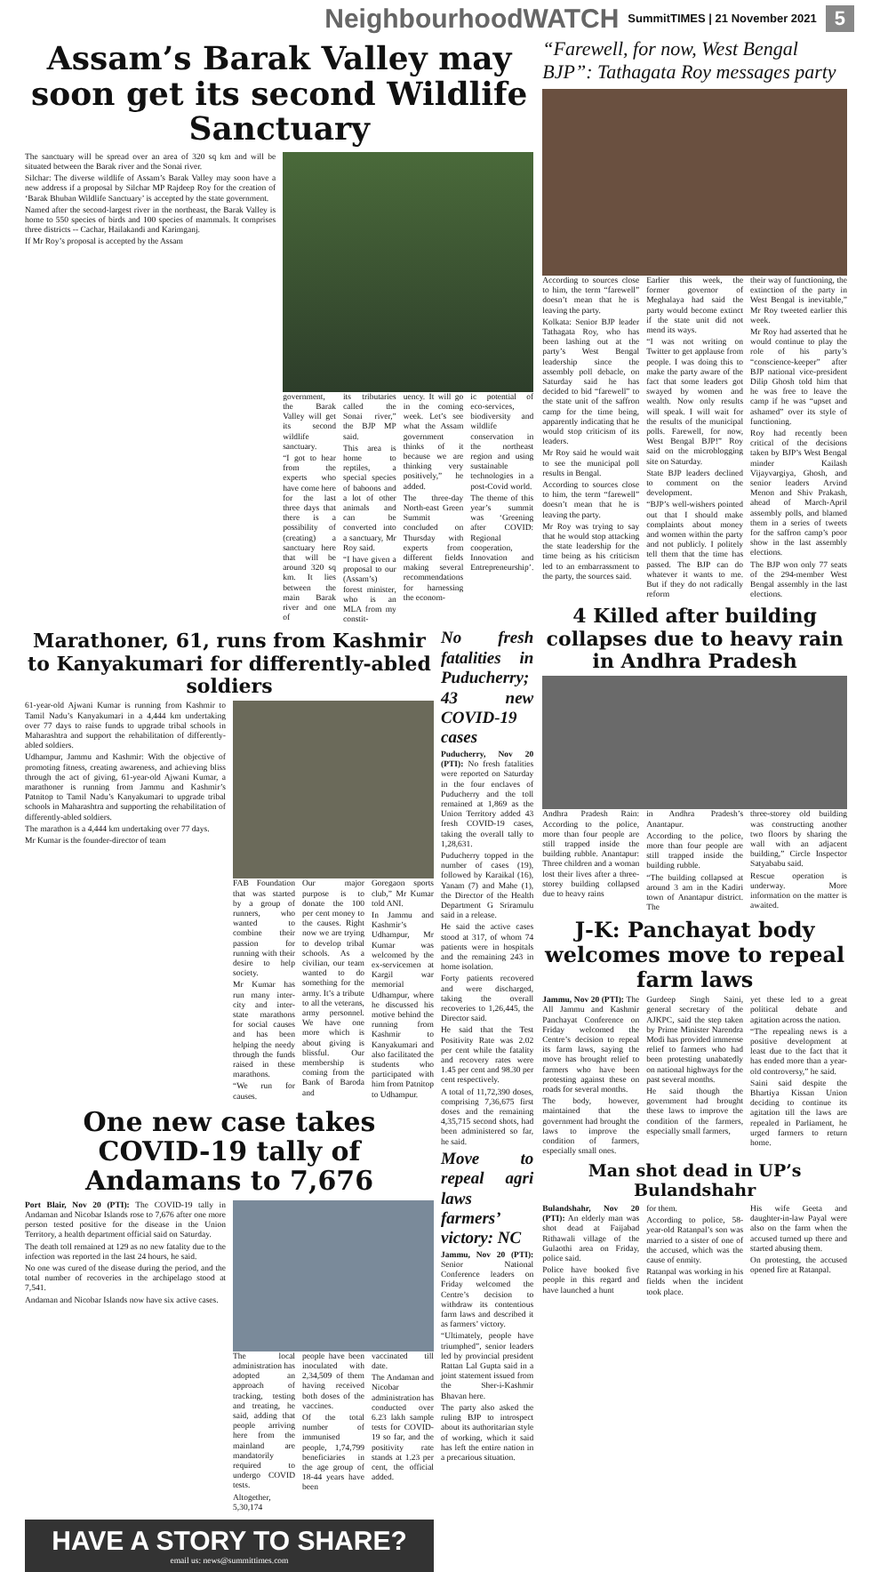NeighbourhoodWATCH SummitTIMES | 21 November 2021 5
Assam’s Barak Valley may soon get its second Wildlife Sanctuary
The sanctuary will be spread over an area of 320 sq km and will be situated between the Barak river and the Sonai river.
Silchar: The diverse wildlife of Assam’s Barak Valley may soon have a new address if a proposal by Silchar MP Rajdeep Roy for the creation of ‘Barak Bhuban Wildlife Sanctuary’ is accepted by the state government.
Named after the second-largest river in the northeast, the Barak Valley is home to 550 species of birds and 100 species of mammals. It comprises three districts -- Cachar, Hailakandi and Karimganj.
If Mr Roy’s proposal is accepted by the Assam
government, the Barak Valley will get its second wildlife sanctuary.
“I got to hear from the experts who have come here for the last three days that there is a possibility of (creating) a sanctuary here that will be around 320 sq km. It lies between the main Barak river and one of
its tributaries called the Sonai river,” the BJP MP said.
This area is home to reptiles, a special species of baboons and a lot of other animals and can be converted into a sanctuary, Mr Roy said.
“I have given a proposal to our (Assam’s) forest minister, who is an MLA from my constit-
uency. It will go in the coming week. Let’s see what the Assam government thinks of it because we are thinking very positively,” he added.
The three-day North-east Green Summit concluded on Thursday with experts from different fields making several recommendations for harnessing the econom-
ic potential of eco-services, biodiversity and wildlife conservation in the northeast region and using sustainable technologies in a post-Covid world.
The theme of this year’s summit was ‘Greening after COVID: Regional cooperation, Innovation and Entrepreneurship’.
Marathoner, 61, runs from Kashmir to Kanyakumari for differently-abled soldiers
61-year-old Ajwani Kumar is running from Kashmir to Tamil Nadu’s Kanyakumari in a 4,444 km undertaking over 77 days to raise funds to upgrade tribal schools in Maharashtra and support the rehabilitation of differently-abled soldiers.
Udhampur, Jammu and Kashmir: With the objective of promoting fitness, creating awareness, and achieving bliss through the act of giving, 61-year-old Ajwani Kumar, a marathoner is running from Jammu and Kashmir’s Patnitop to Tamil Nadu’s Kanyakumari to upgrade tribal schools in Maharashtra and supporting the rehabilitation of differently-abled soldiers.
The marathon is a 4,444 km undertaking over 77 days.
Mr Kumar is the founder-director of team
FAB Foundation that was started by a group of runners, who wanted to combine their passion for running with their desire to help society.
Mr Kumar has run many inter-city and inter-state marathons for social causes and has been helping the needy through the funds raised in these marathons.
“We run for causes.
Our major purpose is to donate the 100 per cent money to the causes. Right now we are trying to develop tribal schools. As a civilian, our team wanted to do something for the army. It’s a tribute to all the veterans, army personnel. We have one more which is about giving is blissful. Our membership is coming from the Bank of Baroda and
Goregaon sports club,” Mr Kumar told ANI.
In Jammu and Kashmir’s Udhampur, Mr Kumar was welcomed by the ex-servicemen at Kargil war memorial Udhampur, where he discussed his motive behind the running from Kashmir to Kanyakumari and also facilitated the students who participated with him from Patnitop to Udhampur.
One new case takes COVID-19 tally of Andamans to 7,676
Port Blair, Nov 20 (PTI): The COVID-19 tally in Andaman and Nicobar Islands rose to 7,676 after one more person tested positive for the disease in the Union Territory, a health department official said on Saturday.
The death toll remained at 129 as no new fatality due to the infection was reported in the last 24 hours, he said.
No one was cured of the disease during the period, and the total number of recoveries in the archipelago stood at 7,541.
Andaman and Nicobar Islands now have six active cases.
The local administration has adopted an approach of tracking, testing and treating, he said, adding that people arriving here from the mainland are mandatorily required to undergo COVID tests.
Altogether, 5,30,174
people have been inoculated with 2,34,509 of them having received both doses of the vaccines.
Of the total number of immunised people, 1,74,799 beneficiaries in the age group of 18-44 years have been
vaccinated till date.
The Andaman and Nicobar administration has conducted over 6.23 lakh sample tests for COVID-19 so far, and the positivity rate stands at 1.23 per cent, the official added.
HAVE A STORY TO SHARE?
email us: news@summittimes.com
No fresh fatalities in Puducherry; 43 new COVID-19 cases
Puducherry, Nov 20 (PTI): No fresh fatalities were reported on Saturday in the four enclaves of Puducherry and the toll remained at 1,869 as the Union Territory added 43 fresh COVID-19 cases, taking the overall tally to 1,28,631.
Puducherry topped in the number of cases (19), followed by Karaikal (16), Yanam (7) and Mahe (1), the Director of the Health Department G Sriramulu said in a release.
He said the active cases stood at 317, of whom 74 patients were in hospitals and the remaining 243 in home isolation.
Forty patients recovered and were discharged, taking the overall recoveries to 1,26,445, the Director said.
He said that the Test Positivity Rate was 2.02 per cent while the fatality and recovery rates were 1.45 per cent and 98.30 per cent respectively.
A total of 11,72,390 doses, comprising 7,36,675 first doses and the remaining 4,35,715 second shots, had been administered so far, he said.
Move to repeal agri laws farmers’ victory: NC
Jammu, Nov 20 (PTI): Senior National Conference leaders on Friday welcomed the Centre’s decision to withdraw its contentious farm laws and described it as farmers’ victory.
“Ultimately, people have triumphed”, senior leaders led by provincial president Rattan Lal Gupta said in a joint statement issued from the Sher-i-Kashmir Bhavan here.
The party also asked the ruling BJP to introspect about its authoritarian style of working, which it said has left the entire nation in a precarious situation.
“Farewell, for now, West Bengal BJP”: Tathagata Roy messages party
According to sources close to him, the term “farewell” doesn’t mean that he is leaving the party.
Kolkata: Senior BJP leader Tathagata Roy, who has been lashing out at the party’s West Bengal leadership since the assembly poll debacle, on Saturday said he has decided to bid “farewell” to the state unit of the saffron camp for the time being, apparently indicating that he would stop criticism of its leaders.
Mr Roy said he would wait to see the municipal poll results in Bengal.
According to sources close to him, the term “farewell” doesn’t mean that he is leaving the party.
Mr Roy was trying to say that he would stop attacking the state leadership for the time being as his criticism led to an embarrassment to the party, the sources said.
Earlier this week, the former governor of Meghalaya had said the party would become extinct if the state unit did not mend its ways.
“I was not writing on Twitter to get applause from people. I was doing this to make the party aware of the fact that some leaders got swayed by women and wealth. Now only results will speak. I will wait for the results of the municipal polls. Farewell, for now, West Bengal BJP!” Roy said on the microblogging site on Saturday.
State BJP leaders declined to comment on the development.
“BJP’s well-wishers pointed out that I should make complaints about money and women within the party and not publicly. I politely tell them that the time has passed. The BJP can do whatever it wants to me. But if they do not radically reform
their way of functioning, the extinction of the party in West Bengal is inevitable,” Mr Roy tweeted earlier this week.
Mr Roy had asserted that he would continue to play the role of his party’s “conscience-keeper” after BJP national vice-president Dilip Ghosh told him that he was free to leave the camp if he was “upset and ashamed” over its style of functioning.
Roy had recently been critical of the decisions taken by BJP’s West Bengal minder Kailash Vijayvargiya, Ghosh, and senior leaders Arvind Menon and Shiv Prakash, ahead of March-April assembly polls, and blamed them in a series of tweets for the saffron camp’s poor show in the last assembly elections.
The BJP won only 77 seats of the 294-member West Bengal assembly in the last elections.
4 Killed after building collapses due to heavy rain in Andhra Pradesh
Andhra Pradesh Rain: According to the police, more than four people are still trapped inside the building rubble. Anantapur: Three children and a woman lost their lives after a three-storey building collapsed due to heavy rains
in Andhra Pradesh’s Anantapur.
According to the police, more than four people are still trapped inside the building rubble.
“The building collapsed at around 3 am in the Kadiri town of Anantapur district. The
three-storey old building was constructing another two floors by sharing the wall with an adjacent building,” Circle Inspector Satyababu said.
Rescue operation is underway. More information on the matter is awaited.
J-K: Panchayat body welcomes move to repeal farm laws
Jammu, Nov 20 (PTI): The All Jammu and Kashmir Panchayat Conference on Friday welcomed the Centre’s decision to repeal its farm laws, saying the move has brought relief to farmers who have been protesting against these on roads for several months.
The body, however, maintained that the government had brought the laws to improve the condition of farmers, especially small ones.
Gurdeep Singh Saini, general secretary of the AJKPC, said the step taken by Prime Minister Narendra Modi has provided immense relief to farmers who had been protesting unabatedly on national highways for the past several months.
He said though the government had brought these laws to improve the condition of the farmers, especially small farmers,
yet these led to a great political debate and agitation across the nation.
“The repealing news is a positive development at least due to the fact that it has ended more than a year-old controversy,” he said.
Saini said despite the Bhartiya Kissan Union deciding to continue its agitation till the laws are repealed in Parliament, he urged farmers to return home.
Man shot dead in UP’s Bulandshahr
Bulandshahr, Nov 20 (PTI): An elderly man was shot dead at Faijabad Rithawali village of the Gulaothi area on Friday, police said.
Police have booked five people in this regard and have launched a hunt
for them.
According to police, 58-year-old Ratanpal’s son was married to a sister of one of the accused, which was the cause of enmity.
Ratanpal was working in his fields when the incident took place.
His wife Geeta and daughter-in-law Payal were also on the farm when the accused turned up there and started abusing them.
On protesting, the accused opened fire at Ratanpal.